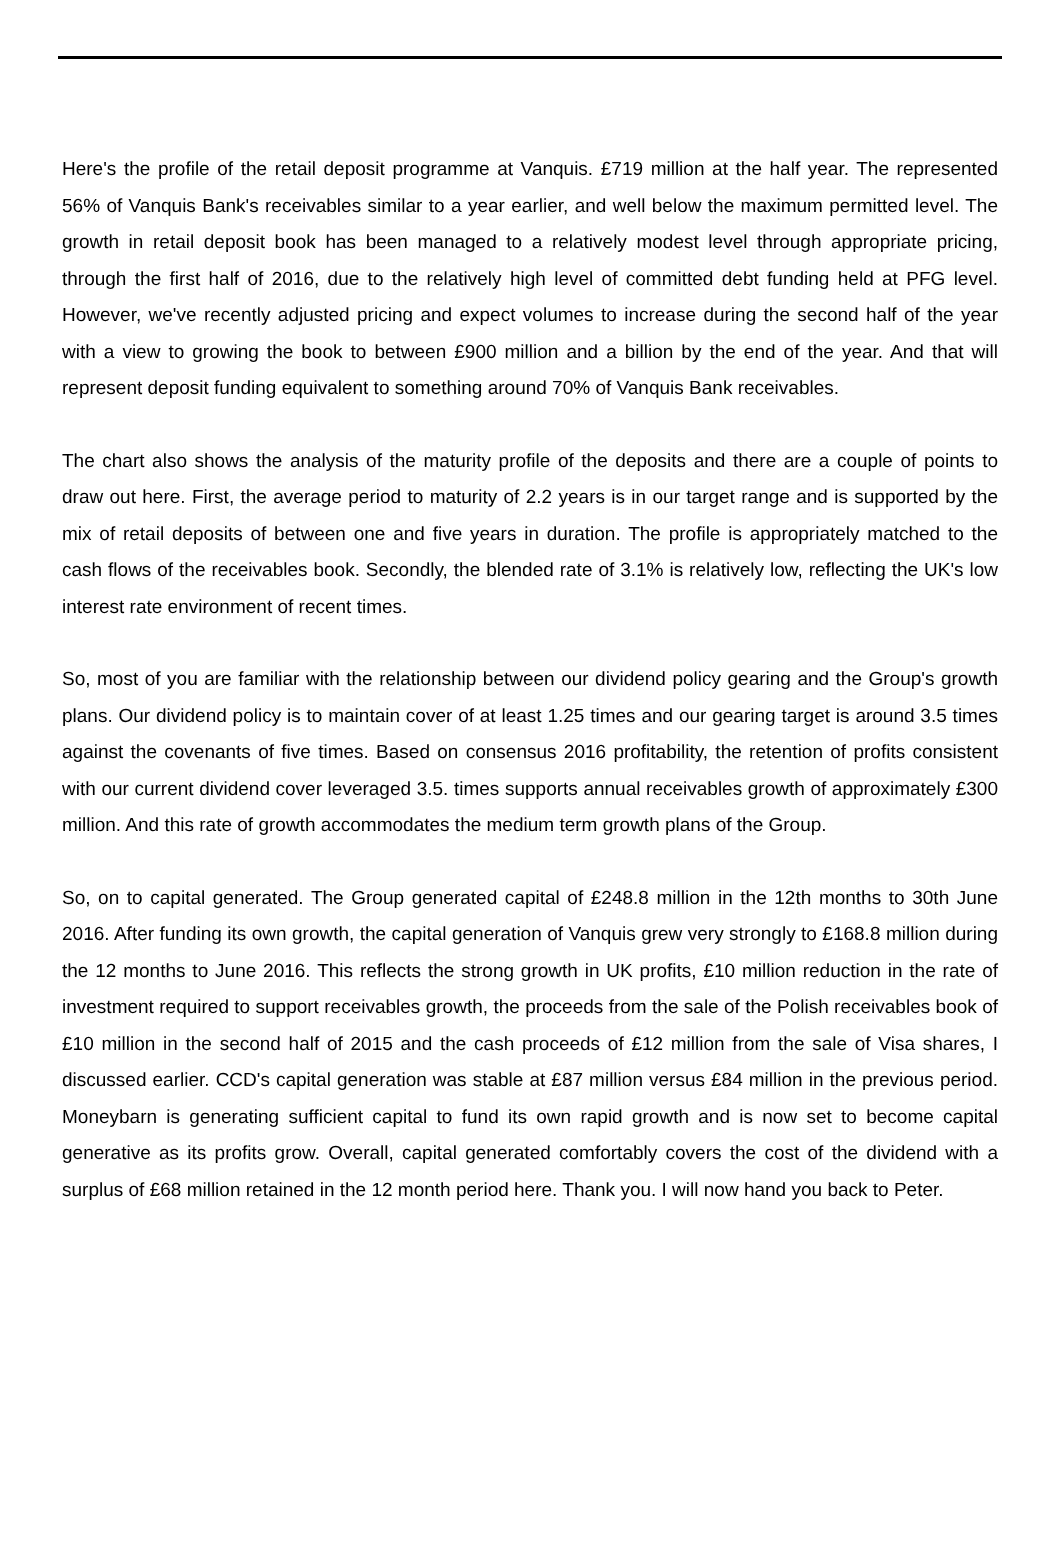Here's the profile of the retail deposit programme at Vanquis. £719 million at the half year. The represented 56% of Vanquis Bank's receivables similar to a year earlier, and well below the maximum permitted level. The growth in retail deposit book has been managed to a relatively modest level through appropriate pricing, through the first half of 2016, due to the relatively high level of committed debt funding held at PFG level. However, we've recently adjusted pricing and expect volumes to increase during the second half of the year with a view to growing the book to between £900 million and a billion by the end of the year. And that will represent deposit funding equivalent to something around 70% of Vanquis Bank receivables.
The chart also shows the analysis of the maturity profile of the deposits and there are a couple of points to draw out here. First, the average period to maturity of 2.2 years is in our target range and is supported by the mix of retail deposits of between one and five years in duration. The profile is appropriately matched to the cash flows of the receivables book. Secondly, the blended rate of 3.1% is relatively low, reflecting the UK's low interest rate environment of recent times.
So, most of you are familiar with the relationship between our dividend policy gearing and the Group's growth plans. Our dividend policy is to maintain cover of at least 1.25 times and our gearing target is around 3.5 times against the covenants of five times. Based on consensus 2016 profitability, the retention of profits consistent with our current dividend cover leveraged 3.5. times supports annual receivables growth of approximately £300 million. And this rate of growth accommodates the medium term growth plans of the Group.
So, on to capital generated. The Group generated capital of £248.8 million in the 12th months to 30th June 2016. After funding its own growth, the capital generation of Vanquis grew very strongly to £168.8 million during the 12 months to June 2016. This reflects the strong growth in UK profits, £10 million reduction in the rate of investment required to support receivables growth, the proceeds from the sale of the Polish receivables book of £10 million in the second half of 2015 and the cash proceeds of £12 million from the sale of Visa shares, I discussed earlier. CCD's capital generation was stable at £87 million versus £84 million in the previous period. Moneybarn is generating sufficient capital to fund its own rapid growth and is now set to become capital generative as its profits grow. Overall, capital generated comfortably covers the cost of the dividend with a surplus of £68 million retained in the 12 month period here. Thank you. I will now hand you back to Peter.